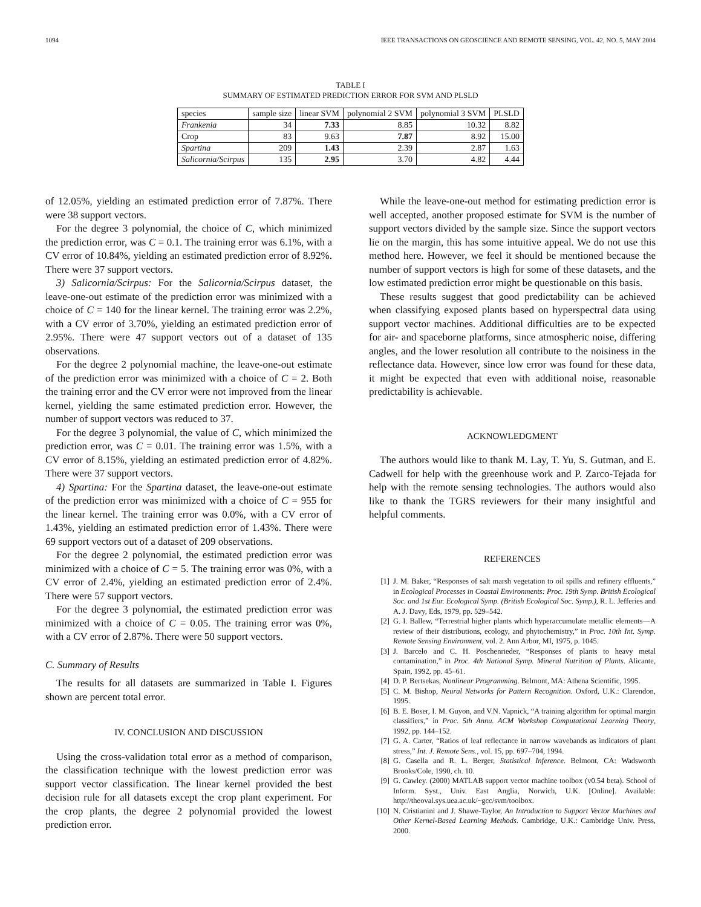1094 IEEE TRANSACTIONS ON GEOSCIENCE AND REMOTE SENSING, VOL. 42, NO. 5, MAY 2004
TABLE I
SUMMARY OF ESTIMATED PREDICTION ERROR FOR SVM AND PLSLD
| species | sample size | linear SVM | polynomial 2 SVM | polynomial 3 SVM | PLSLD |
| --- | --- | --- | --- | --- | --- |
| Frankenia | 34 | 7.33 | 8.85 | 10.32 | 8.82 |
| Crop | 83 | 9.63 | 7.87 | 8.92 | 15.00 |
| Spartina | 209 | 1.43 | 2.39 | 2.87 | 1.63 |
| Salicornia/Scirpus | 135 | 2.95 | 3.70 | 4.82 | 4.44 |
of 12.05%, yielding an estimated prediction error of 7.87%. There were 38 support vectors.
For the degree 3 polynomial, the choice of C, which minimized the prediction error, was C = 0.1. The training error was 6.1%, with a CV error of 10.84%, yielding an estimated prediction error of 8.92%. There were 37 support vectors.
3) Salicornia/Scirpus: For the Salicornia/Scirpus dataset, the leave-one-out estimate of the prediction error was minimized with a choice of C = 140 for the linear kernel. The training error was 2.2%, with a CV error of 3.70%, yielding an estimated prediction error of 2.95%. There were 47 support vectors out of a dataset of 135 observations.
For the degree 2 polynomial machine, the leave-one-out estimate of the prediction error was minimized with a choice of C = 2. Both the training error and the CV error were not improved from the linear kernel, yielding the same estimated prediction error. However, the number of support vectors was reduced to 37.
For the degree 3 polynomial, the value of C, which minimized the prediction error, was C = 0.01. The training error was 1.5%, with a CV error of 8.15%, yielding an estimated prediction error of 4.82%. There were 37 support vectors.
4) Spartina: For the Spartina dataset, the leave-one-out estimate of the prediction error was minimized with a choice of C = 955 for the linear kernel. The training error was 0.0%, with a CV error of 1.43%, yielding an estimated prediction error of 1.43%. There were 69 support vectors out of a dataset of 209 observations.
For the degree 2 polynomial, the estimated prediction error was minimized with a choice of C = 5. The training error was 0%, with a CV error of 2.4%, yielding an estimated prediction error of 2.4%. There were 57 support vectors.
For the degree 3 polynomial, the estimated prediction error was minimized with a choice of C = 0.05. The training error was 0%, with a CV error of 2.87%. There were 50 support vectors.
C. Summary of Results
The results for all datasets are summarized in Table I. Figures shown are percent total error.
IV. CONCLUSION AND DISCUSSION
Using the cross-validation total error as a method of comparison, the classification technique with the lowest prediction error was support vector classification. The linear kernel provided the best decision rule for all datasets except the crop plant experiment. For the crop plants, the degree 2 polynomial provided the lowest prediction error.
While the leave-one-out method for estimating prediction error is well accepted, another proposed estimate for SVM is the number of support vectors divided by the sample size. Since the support vectors lie on the margin, this has some intuitive appeal. We do not use this method here. However, we feel it should be mentioned because the number of support vectors is high for some of these datasets, and the low estimated prediction error might be questionable on this basis.
These results suggest that good predictability can be achieved when classifying exposed plants based on hyperspectral data using support vector machines. Additional difficulties are to be expected for air- and spaceborne platforms, since atmospheric noise, differing angles, and the lower resolution all contribute to the noisiness in the reflectance data. However, since low error was found for these data, it might be expected that even with additional noise, reasonable predictability is achievable.
ACKNOWLEDGMENT
The authors would like to thank M. Lay, T. Yu, S. Gutman, and E. Cadwell for help with the greenhouse work and P. Zarco-Tejada for help with the remote sensing technologies. The authors would also like to thank the TGRS reviewers for their many insightful and helpful comments.
REFERENCES
[1] J. M. Baker, “Responses of salt marsh vegetation to oil spills and refinery effluents,” in Ecological Processes in Coastal Environments: Proc. 19th Symp. British Ecological Soc. and 1st Eur. Ecological Symp. (British Ecological Soc. Symp.), R. L. Jefferies and A. J. Davy, Eds, 1979, pp. 529–542.
[2] G. I. Ballew, “Terrestrial higher plants which hyperaccumulate metallic elements—A review of their distributions, ecology, and phytochemistry,” in Proc. 10th Int. Symp. Remote Sensing Environment, vol. 2. Ann Arbor, MI, 1975, p. 1045.
[3] J. Barcelo and C. H. Poschenrieder, “Responses of plants to heavy metal contamination,” in Proc. 4th National Symp. Mineral Nutrition of Plants. Alicante, Spain, 1992, pp. 45–61.
[4] D. P. Bertsekas, Nonlinear Programming. Belmont, MA: Athena Scientific, 1995.
[5] C. M. Bishop, Neural Networks for Pattern Recognition. Oxford, U.K.: Clarendon, 1995.
[6] B. E. Boser, I. M. Guyon, and V.N. Vapnick, “A training algorithm for optimal margin classifiers,” in Proc. 5th Annu. ACM Workshop Computational Learning Theory, 1992, pp. 144–152.
[7] G. A. Carter, “Ratios of leaf reflectance in narrow wavebands as indicators of plant stress,” Int. J. Remote Sens., vol. 15, pp. 697–704, 1994.
[8] G. Casella and R. L. Berger, Statistical Inference. Belmont, CA: Wadsworth Brooks/Cole, 1990, ch. 10.
[9] G. Cawley. (2000) MATLAB support vector machine toolbox (v0.54 beta). School of Inform. Syst., Univ. East Anglia, Norwich, U.K. [Online]. Available: http://theoval.sys.uea.ac.uk/~gcc/svm/toolbox.
[10] N. Cristianini and J. Shawe-Taylor, An Introduction to Support Vector Machines and Other Kernel-Based Learning Methods. Cambridge, U.K.: Cambridge Univ. Press, 2000.